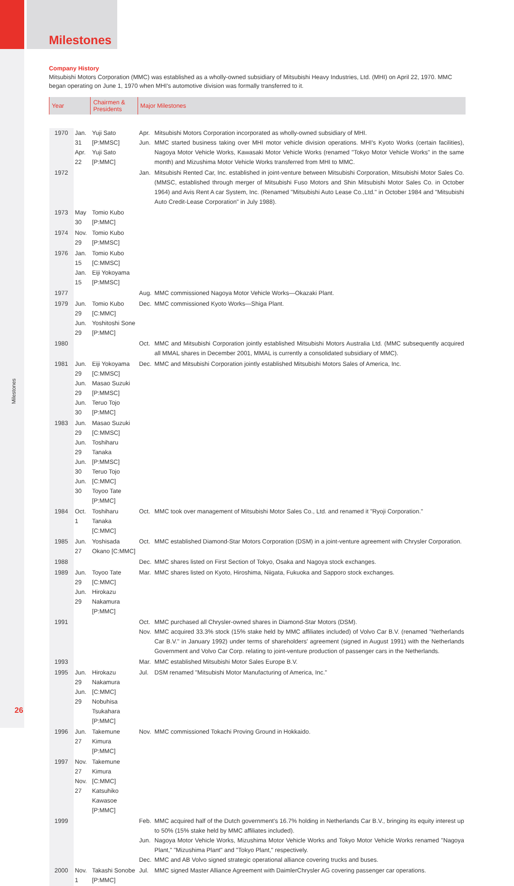Milestones
Company History
Mitsubishi Motors Corporation (MMC) was established as a wholly-owned subsidiary of Mitsubishi Heavy Industries, Ltd. (MHI) on April 22, 1970. MMC began operating on June 1, 1970 when MHI's automotive division was formally transferred to it.
| Year | | Chairmen & Presidents | Major Milestones | |
| --- | --- | --- | --- | --- |
| 1970 | Jan. 31 Apr. 22 | Yuji Sato [P:MMSC] Yuji Sato [P:MMC] | Apr. Jun. | Mitsubishi Motors Corporation incorporated as wholly-owned subsidiary of MHI. MMC started business taking over MHI motor vehicle division operations. MHI's Kyoto Works (certain facilities), Nagoya Motor Vehicle Works, Kawasaki Motor Vehicle Works (renamed "Tokyo Motor Vehicle Works" in the same month) and Mizushima Motor Vehicle Works transferred from MHI to MMC. |
| 1972 | | | Jan. | Mitsubishi Rented Car, Inc. established in joint-venture between Mitsubishi Corporation, Mitsubishi Motor Sales Co. (MMSC, established through merger of Mitsubishi Fuso Motors and Shin Mitsubishi Motor Sales Co. in October 1964) and Avis Rent A car System, Inc. (Renamed "Mitsubishi Auto Lease Co.,Ltd." in October 1984 and "Mitsubishi Auto Credit-Lease Corporation" in July 1988). |
| 1973 | May 30 | Tomio Kubo [P:MMC] | | |
| 1974 | Nov. 29 | Tomio Kubo [P:MMSC] | | |
| 1976 | Jan. 15 Jan. 15 | Tomio Kubo [C:MMSC] Eiji Yokoyama [P:MMSC] | | |
| 1977 | | | Aug. | MMC commissioned Nagoya Motor Vehicle Works—Okazaki Plant. |
| 1979 | Jun. 29 Jun. 29 | Tomio Kubo [C:MMC] Yoshitoshi Sone [P:MMC] | Dec. | MMC commissioned Kyoto Works—Shiga Plant. |
| 1980 | | | Oct. | MMC and Mitsubishi Corporation jointly established Mitsubishi Motors Australia Ltd. (MMC subsequently acquired all MMAL shares in December 2001, MMAL is currently a consolidated subsidiary of MMC). |
| 1981 | Jun. 29 Jun. 29 Jun. 30 | Eiji Yokoyama [C:MMSC] Masao Suzuki [P:MMSC] Teruo Tojo [P:MMC] | Dec. | MMC and Mitsubishi Corporation jointly established Mitsubishi Motors Sales of America, Inc. |
| 1983 | Jun. 29 Jun. 29 Jun. 30 Jun. 30 | Masao Suzuki [C:MMSC] Toshiharu Tanaka [P:MMSC] Teruo Tojo [C:MMC] Toyoo Tate [P:MMC] | | |
| 1984 | Oct. 1 | Toshiharu Tanaka [C:MMC] | Oct. | MMC took over management of Mitsubishi Motor Sales Co., Ltd. and renamed it "Ryoji Corporation." |
| 1985 | Jun. 27 | Yoshisada Okano [C:MMC] | Oct. | MMC established Diamond-Star Motors Corporation (DSM) in a joint-venture agreement with Chrysler Corporation. |
| 1988 | | | Dec. | MMC shares listed on First Section of Tokyo, Osaka and Nagoya stock exchanges. |
| 1989 | Jun. 29 Jun. 29 | Toyoo Tate [C:MMC] Hirokazu Nakamura [P:MMC] | Mar. | MMC shares listed on Kyoto, Hiroshima, Niigata, Fukuoka and Sapporo stock exchanges. |
| 1991 | | | Oct. Nov. | MMC purchased all Chrysler-owned shares in Diamond-Star Motors (DSM). MMC acquired 33.3% stock (15% stake held by MMC affiliates included) of Volvo Car B.V. (renamed "Netherlands Car B.V." in January 1992) under terms of shareholders' agreement (signed in August 1991) with the Netherlands Government and Volvo Car Corp. relating to joint-venture production of passenger cars in the Netherlands. |
| 1993 | | | Mar. | MMC established Mitsubishi Motor Sales Europe B.V. |
| 1995 | Jun. 29 Jun. 29 | Hirokazu Nakamura [C:MMC] Nobuhisa Tsukahara [P:MMC] | Jul. | DSM renamed "Mitsubishi Motor Manufacturing of America, Inc." |
| 1996 | Jun. 27 | Takemune Kimura [P:MMC] | Nov. | MMC commissioned Tokachi Proving Ground in Hokkaido. |
| 1997 | Nov. 27 Nov. 27 | Takemune Kimura [C:MMC] Katsuhiko Kawasoe [P:MMC] | | |
| 1999 | | | Feb. Jun. Dec. | MMC acquired half of the Dutch government's 16.7% holding in Netherlands Car B.V., bringing its equity interest up to 50% (15% stake held by MMC affiliates included). Nagoya Motor Vehicle Works, Mizushima Motor Vehicle Works and Tokyo Motor Vehicle Works renamed "Nagoya Plant," "Mizushima Plant" and "Tokyo Plant," respectively. MMC and AB Volvo signed strategic operational alliance covering trucks and buses. |
| 2000 | Nov. 1 | Takashi Sonobe [P:MMC] | Jul. | MMC signed Master Alliance Agreement with DaimlerChrysler AG covering passenger car operations. |
Milestones
26